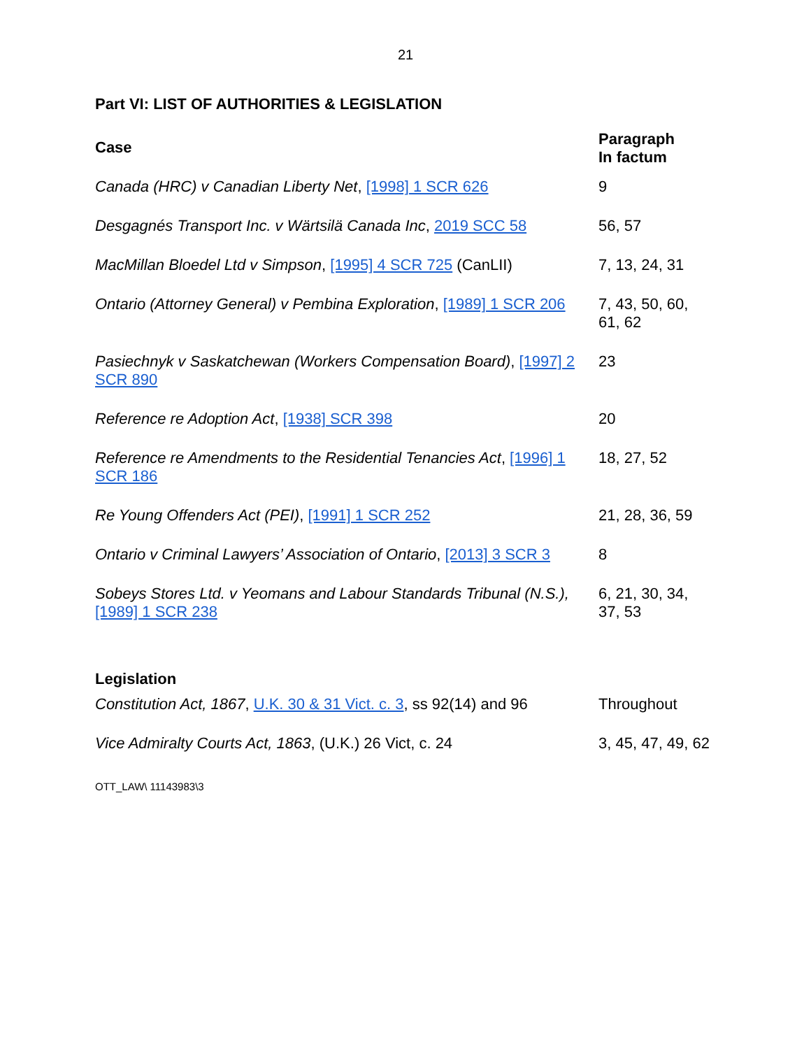21
Part VI: LIST OF AUTHORITIES & LEGISLATION
| Case | Paragraph In factum |
| --- | --- |
| Canada (HRC) v Canadian Liberty Net , [1998] 1 SCR 626 | 9 |
| Desgagnés Transport Inc. v Wärtsilä Canada Inc , 2019 SCC 58 | 56, 57 |
| MacMillan Bloedel Ltd v Simpson , [1995] 4 SCR 725 (CanLII) | 7, 13, 24, 31 |
| Ontario (Attorney General) v Pembina Exploration , [1989] 1 SCR 206 | 7, 43, 50, 60, 61, 62 |
| Pasiechnyk v Saskatchewan (Workers Compensation Board) , [1997] 2 SCR 890 | 23 |
| Reference re Adoption Act , [1938] SCR 398 | 20 |
| Reference re Amendments to the Residential Tenancies Act , [1996] 1 SCR 186 | 18, 27, 52 |
| Re Young Offenders Act (PEI) , [1991] 1 SCR 252 | 21, 28, 36, 59 |
| Ontario v Criminal Lawyers’ Association of Ontario , [2013] 3 SCR 3 | 8 |
| Sobeys Stores Ltd. v Yeomans and Labour Standards Tribunal (N.S.), [1989] 1 SCR 238 | 6, 21, 30, 34, 37, 53 |
| Legislation | |
| Constitution Act, 1867 , U.K. 30 & 31 Vict. c. 3 , ss 92(14) and 96 | Throughout |
| Vice Admiralty Courts Act, 1863 , (U.K.) 26 Vict, c. 24 | 3, 45, 47, 49, 62 |
OTT_LAW\ 11143983\3